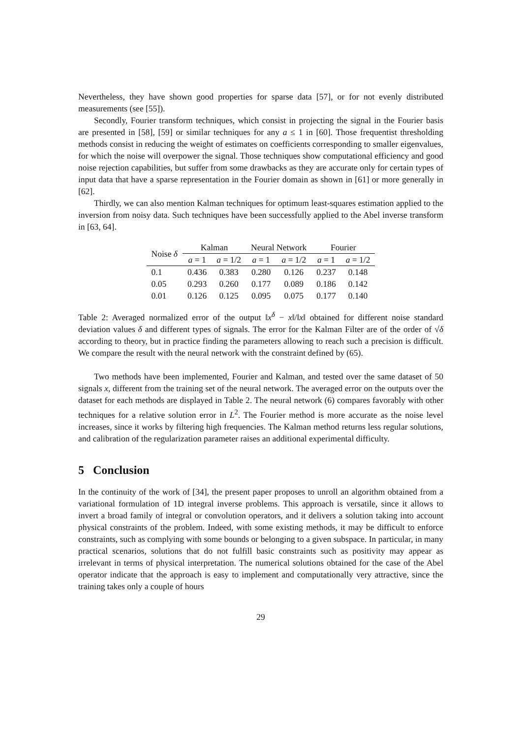Nevertheless, they have shown good properties for sparse data [57], or for not evenly distributed measurements (see [55]).
Secondly, Fourier transform techniques, which consist in projecting the signal in the Fourier basis are presented in [58], [59] or similar techniques for any a ≤ 1 in [60]. Those frequentist thresholding methods consist in reducing the weight of estimates on coefficients corresponding to smaller eigenvalues, for which the noise will overpower the signal. Those techniques show computational efficiency and good noise rejection capabilities, but suffer from some drawbacks as they are accurate only for certain types of input data that have a sparse representation in the Fourier domain as shown in [61] or more generally in [62].
Thirdly, we can also mention Kalman techniques for optimum least-squares estimation applied to the inversion from noisy data. Such techniques have been successfully applied to the Abel inverse transform in [63, 64].
| Noise δ | Kalman | | Neural Network | | Fourier | |
| --- | --- | --- | --- | --- | --- | --- |
| | a = 1 | a = 1/2 | a = 1 | a = 1/2 | a = 1 | a = 1/2 |
| 0.1 | 0.436 | 0.383 | 0.280 | 0.126 | 0.237 | 0.148 |
| 0.05 | 0.293 | 0.260 | 0.177 | 0.089 | 0.186 | 0.142 |
| 0.01 | 0.126 | 0.125 | 0.095 | 0.075 | 0.177 | 0.140 |
Table 2: Averaged normalized error of the output ‖x<sup>δ</sup> − x‖/‖x‖ obtained for different noise standard deviation values δ and different types of signals. The error for the Kalman Filter are of the order of √δ according to theory, but in practice finding the parameters allowing to reach such a precision is difficult. We compare the result with the neural network with the constraint defined by (65).
Two methods have been implemented, Fourier and Kalman, and tested over the same dataset of 50 signals x, different from the training set of the neural network. The averaged error on the outputs over the dataset for each methods are displayed in Table 2. The neural network (6) compares favorably with other techniques for a relative solution error in L<sup>2</sup>. The Fourier method is more accurate as the noise level increases, since it works by filtering high frequencies. The Kalman method returns less regular solutions, and calibration of the regularization parameter raises an additional experimental difficulty.
5 Conclusion
In the continuity of the work of [34], the present paper proposes to unroll an algorithm obtained from a variational formulation of 1D integral inverse problems. This approach is versatile, since it allows to invert a broad family of integral or convolution operators, and it delivers a solution taking into account physical constraints of the problem. Indeed, with some existing methods, it may be difficult to enforce constraints, such as complying with some bounds or belonging to a given subspace. In particular, in many practical scenarios, solutions that do not fulfill basic constraints such as positivity may appear as irrelevant in terms of physical interpretation. The numerical solutions obtained for the case of the Abel operator indicate that the approach is easy to implement and computationally very attractive, since the training takes only a couple of hours
29